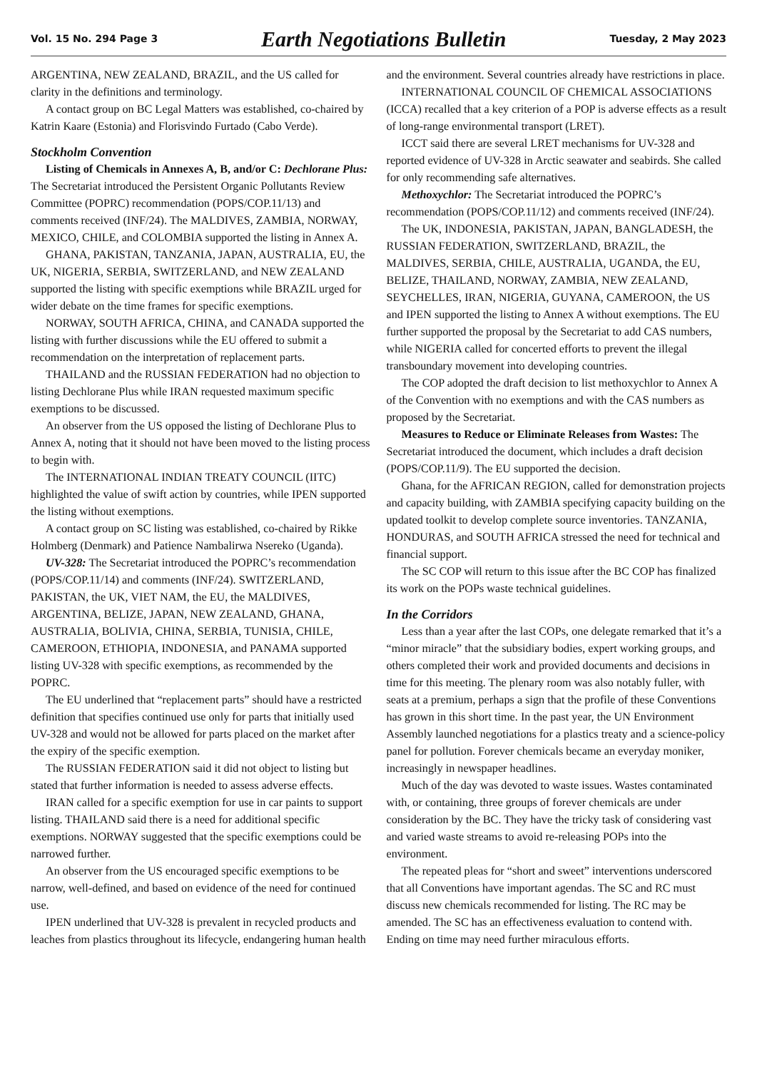Vol. 15 No. 294 Page 3 Earth Negotiations Bulletin Tuesday, 2 May 2023
ARGENTINA, NEW ZEALAND, BRAZIL, and the US called for clarity in the definitions and terminology.
A contact group on BC Legal Matters was established, co-chaired by Katrin Kaare (Estonia) and Florisvindo Furtado (Cabo Verde).
Stockholm Convention
Listing of Chemicals in Annexes A, B, and/or C: Dechlorane Plus: The Secretariat introduced the Persistent Organic Pollutants Review Committee (POPRC) recommendation (POPS/COP.11/13) and comments received (INF/24). The MALDIVES, ZAMBIA, NORWAY, MEXICO, CHILE, and COLOMBIA supported the listing in Annex A.
GHANA, PAKISTAN, TANZANIA, JAPAN, AUSTRALIA, EU, the UK, NIGERIA, SERBIA, SWITZERLAND, and NEW ZEALAND supported the listing with specific exemptions while BRAZIL urged for wider debate on the time frames for specific exemptions.
NORWAY, SOUTH AFRICA, CHINA, and CANADA supported the listing with further discussions while the EU offered to submit a recommendation on the interpretation of replacement parts.
THAILAND and the RUSSIAN FEDERATION had no objection to listing Dechlorane Plus while IRAN requested maximum specific exemptions to be discussed.
An observer from the US opposed the listing of Dechlorane Plus to Annex A, noting that it should not have been moved to the listing process to begin with.
The INTERNATIONAL INDIAN TREATY COUNCIL (IITC) highlighted the value of swift action by countries, while IPEN supported the listing without exemptions.
A contact group on SC listing was established, co-chaired by Rikke Holmberg (Denmark) and Patience Nambalirwa Nsereko (Uganda).
UV-328: The Secretariat introduced the POPRC’s recommendation (POPS/COP.11/14) and comments (INF/24). SWITZERLAND, PAKISTAN, the UK, VIET NAM, the EU, the MALDIVES, ARGENTINA, BELIZE, JAPAN, NEW ZEALAND, GHANA, AUSTRALIA, BOLIVIA, CHINA, SERBIA, TUNISIA, CHILE, CAMEROON, ETHIOPIA, INDONESIA, and PANAMA supported listing UV-328 with specific exemptions, as recommended by the POPRC.
The EU underlined that “replacement parts” should have a restricted definition that specifies continued use only for parts that initially used UV-328 and would not be allowed for parts placed on the market after the expiry of the specific exemption.
The RUSSIAN FEDERATION said it did not object to listing but stated that further information is needed to assess adverse effects.
IRAN called for a specific exemption for use in car paints to support listing. THAILAND said there is a need for additional specific exemptions. NORWAY suggested that the specific exemptions could be narrowed further.
An observer from the US encouraged specific exemptions to be narrow, well-defined, and based on evidence of the need for continued use.
IPEN underlined that UV-328 is prevalent in recycled products and leaches from plastics throughout its lifecycle, endangering human health and the environment. Several countries already have restrictions in place.
INTERNATIONAL COUNCIL OF CHEMICAL ASSOCIATIONS (ICCA) recalled that a key criterion of a POP is adverse effects as a result of long-range environmental transport (LRET).
ICCT said there are several LRET mechanisms for UV-328 and reported evidence of UV-328 in Arctic seawater and seabirds. She called for only recommending safe alternatives.
Methoxychlor: The Secretariat introduced the POPRC’s recommendation (POPS/COP.11/12) and comments received (INF/24).
The UK, INDONESIA, PAKISTAN, JAPAN, BANGLADESH, the RUSSIAN FEDERATION, SWITZERLAND, BRAZIL, the MALDIVES, SERBIA, CHILE, AUSTRALIA, UGANDA, the EU, BELIZE, THAILAND, NORWAY, ZAMBIA, NEW ZEALAND, SEYCHELLES, IRAN, NIGERIA, GUYANA, CAMEROON, the US and IPEN supported the listing to Annex A without exemptions. The EU further supported the proposal by the Secretariat to add CAS numbers, while NIGERIA called for concerted efforts to prevent the illegal transboundary movement into developing countries.
The COP adopted the draft decision to list methoxychlor to Annex A of the Convention with no exemptions and with the CAS numbers as proposed by the Secretariat.
Measures to Reduce or Eliminate Releases from Wastes: The Secretariat introduced the document, which includes a draft decision (POPS/COP.11/9). The EU supported the decision.
Ghana, for the AFRICAN REGION, called for demonstration projects and capacity building, with ZAMBIA specifying capacity building on the updated toolkit to develop complete source inventories. TANZANIA, HONDURAS, and SOUTH AFRICA stressed the need for technical and financial support.
The SC COP will return to this issue after the BC COP has finalized its work on the POPs waste technical guidelines.
In the Corridors
Less than a year after the last COPs, one delegate remarked that it’s a “minor miracle” that the subsidiary bodies, expert working groups, and others completed their work and provided documents and decisions in time for this meeting. The plenary room was also notably fuller, with seats at a premium, perhaps a sign that the profile of these Conventions has grown in this short time. In the past year, the UN Environment Assembly launched negotiations for a plastics treaty and a science-policy panel for pollution. Forever chemicals became an everyday moniker, increasingly in newspaper headlines.
Much of the day was devoted to waste issues. Wastes contaminated with, or containing, three groups of forever chemicals are under consideration by the BC. They have the tricky task of considering vast and varied waste streams to avoid re-releasing POPs into the environment.
The repeated pleas for “short and sweet” interventions underscored that all Conventions have important agendas. The SC and RC must discuss new chemicals recommended for listing. The RC may be amended. The SC has an effectiveness evaluation to contend with. Ending on time may need further miraculous efforts.